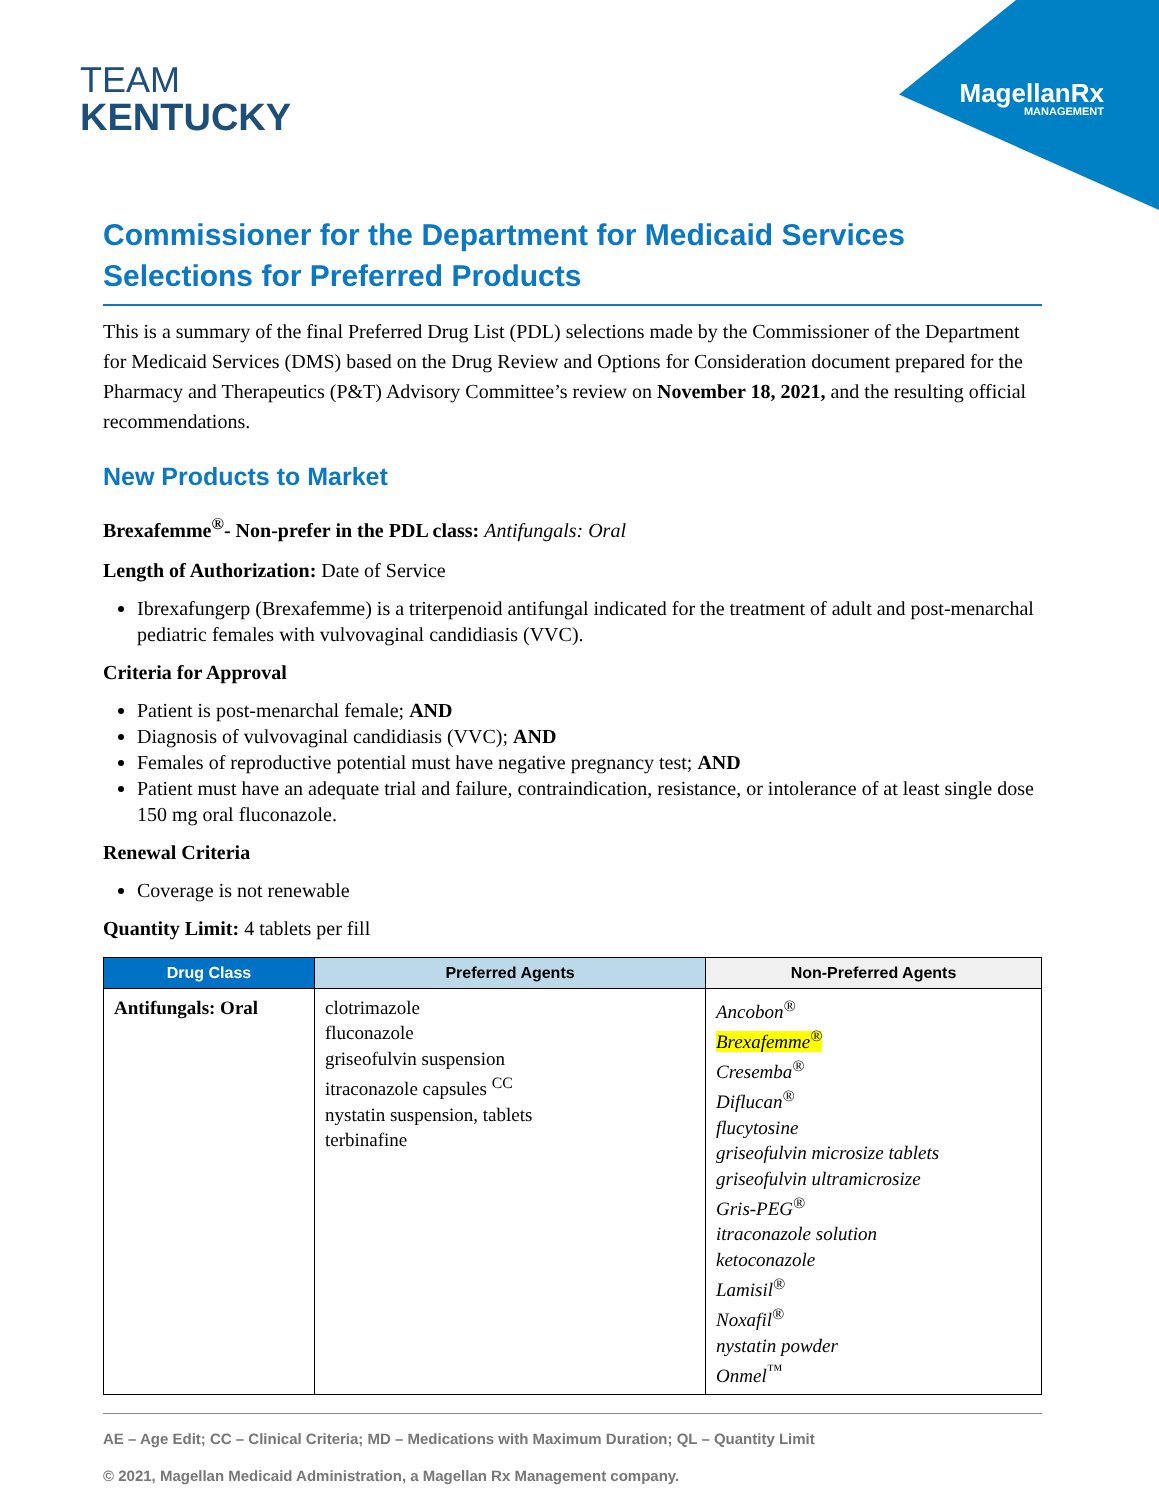TEAM
KENTUCKY
MagellanRx
MANAGEMENT
Commissioner for the Department for Medicaid Services
Selections for Preferred Products
This is a summary of the final Preferred Drug List (PDL) selections made by the Commissioner of the Department for Medicaid Services (DMS) based on the Drug Review and Options for Consideration document prepared for the Pharmacy and Therapeutics (P&T) Advisory Committee’s review on November 18, 2021, and the resulting official recommendations.
New Products to Market
Brexafemme<sup>®</sup>- Non-prefer in the PDL class: Antifungals: Oral
Length of Authorization: Date of Service
Ibrexafungerp (Brexafemme) is a triterpenoid antifungal indicated for the treatment of adult and post-menarchal pediatric females with vulvovaginal candidiasis (VVC).
Criteria for Approval
Patient is post-menarchal female; AND
Diagnosis of vulvovaginal candidiasis (VVC); AND
Females of reproductive potential must have negative pregnancy test; AND
Patient must have an adequate trial and failure, contraindication, resistance, or intolerance of at least single dose 150 mg oral fluconazole.
Renewal Criteria
Coverage is not renewable
Quantity Limit: 4 tablets per fill
| Drug Class | Preferred Agents | Non-Preferred Agents |
| --- | --- | --- |
| Antifungals: Oral | clotrimazole fluconazole griseofulvin suspension itraconazole capsules <sup>CC</sup> nystatin suspension, tablets terbinafine | Ancobon<sup>®</sup> Brexafemme<sup>®</sup> Cresemba<sup>®</sup> Diflucan<sup>®</sup> flucytosine griseofulvin microsize tablets griseofulvin ultramicrosize Gris-PEG<sup>®</sup> itraconazole solution ketoconazole Lamisil<sup>®</sup> Noxafil<sup>®</sup> nystatin powder Onmel<sup>™</sup> |
AE – Age Edit; CC – Clinical Criteria; MD – Medications with Maximum Duration; QL – Quantity Limit
© 2021, Magellan Medicaid Administration, a Magellan Rx Management company.